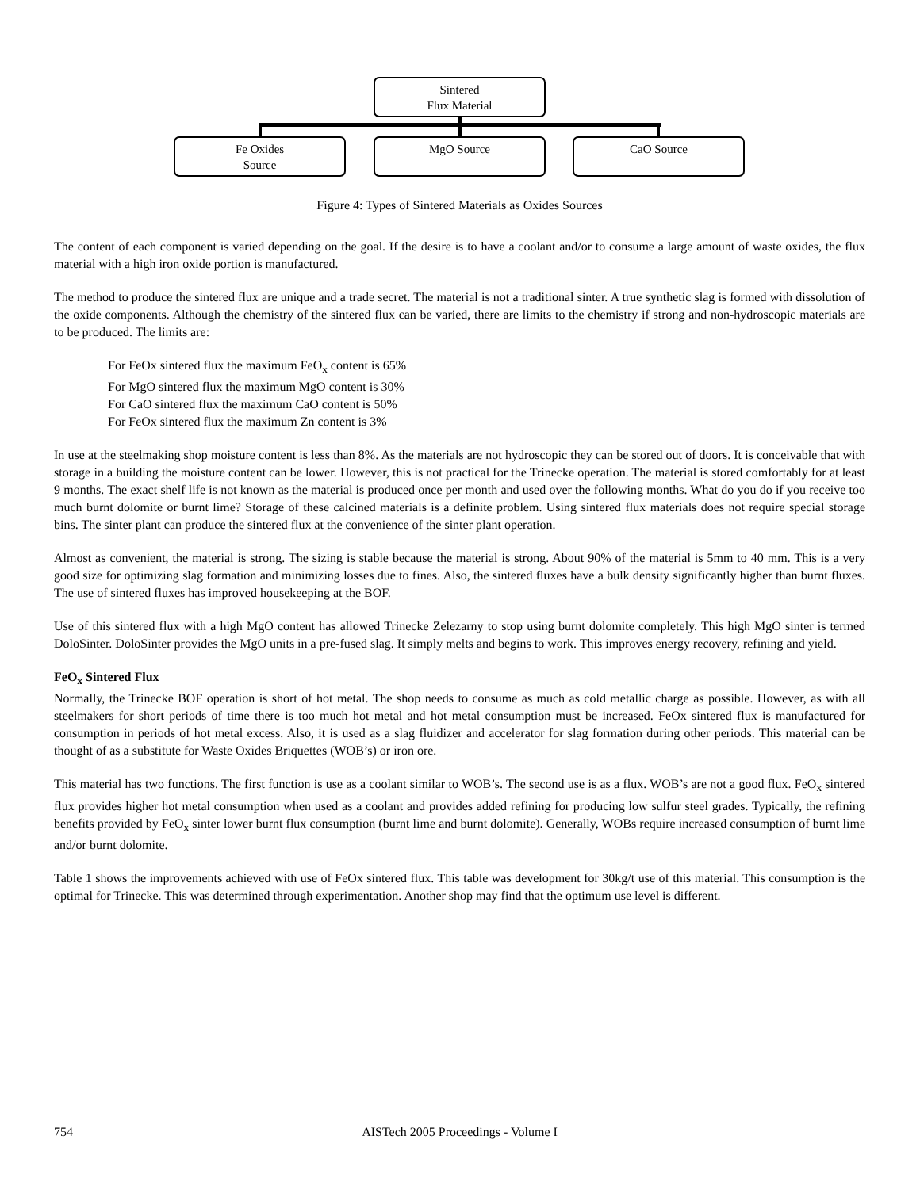Sintered
Flux Material
Fe Oxides
Source
MgO Source CaO Source
Figure 4: Types of Sintered Materials as Oxides Sources
The content of each component is varied depending on the goal. If the desire is to have a coolant and/or to consume a large amount of waste oxides, the flux material with a high iron oxide portion is manufactured.
The method to produce the sintered flux are unique and a trade secret. The material is not a traditional sinter. A true synthetic slag is formed with dissolution of the oxide components. Although the chemistry of the sintered flux can be varied, there are limits to the chemistry if strong and non-hydroscopic materials are to be produced. The limits are:
For FeOx sintered flux the maximum FeO<sub>x</sub> content is 65%
For MgO sintered flux the maximum MgO content is 30%
For CaO sintered flux the maximum CaO content is 50%
For FeOx sintered flux the maximum Zn content is 3%
In use at the steelmaking shop moisture content is less than 8%. As the materials are not hydroscopic they can be stored out of doors. It is conceivable that with storage in a building the moisture content can be lower. However, this is not practical for the Trinecke operation. The material is stored comfortably for at least 9 months. The exact shelf life is not known as the material is produced once per month and used over the following months. What do you do if you receive too much burnt dolomite or burnt lime? Storage of these calcined materials is a definite problem. Using sintered flux materials does not require special storage bins. The sinter plant can produce the sintered flux at the convenience of the sinter plant operation.
Almost as convenient, the material is strong. The sizing is stable because the material is strong. About 90% of the material is 5mm to 40 mm. This is a very good size for optimizing slag formation and minimizing losses due to fines. Also, the sintered fluxes have a bulk density significantly higher than burnt fluxes. The use of sintered fluxes has improved housekeeping at the BOF.
Use of this sintered flux with a high MgO content has allowed Trinecke Zelezarny to stop using burnt dolomite completely. This high MgO sinter is termed DoloSinter. DoloSinter provides the MgO units in a pre-fused slag. It simply melts and begins to work. This improves energy recovery, refining and yield.
FeO<sub>x</sub> Sintered Flux
Normally, the Trinecke BOF operation is short of hot metal. The shop needs to consume as much as cold metallic charge as possible. However, as with all steelmakers for short periods of time there is too much hot metal and hot metal consumption must be increased. FeOx sintered flux is manufactured for consumption in periods of hot metal excess. Also, it is used as a slag fluidizer and accelerator for slag formation during other periods. This material can be thought of as a substitute for Waste Oxides Briquettes (WOB’s) or iron ore.
This material has two functions. The first function is use as a coolant similar to WOB’s. The second use is as a flux. WOB’s are not a good flux. FeO<sub>x</sub> sintered flux provides higher hot metal consumption when used as a coolant and provides added refining for producing low sulfur steel grades. Typically, the refining benefits provided by FeO<sub>x</sub> sinter lower burnt flux consumption (burnt lime and burnt dolomite). Generally, WOBs require increased consumption of burnt lime and/or burnt dolomite.
Table 1 shows the improvements achieved with use of FeOx sintered flux. This table was development for 30kg/t use of this material. This consumption is the optimal for Trinecke. This was determined through experimentation. Another shop may find that the optimum use level is different.
754 AISTech 2005 Proceedings - Volume I